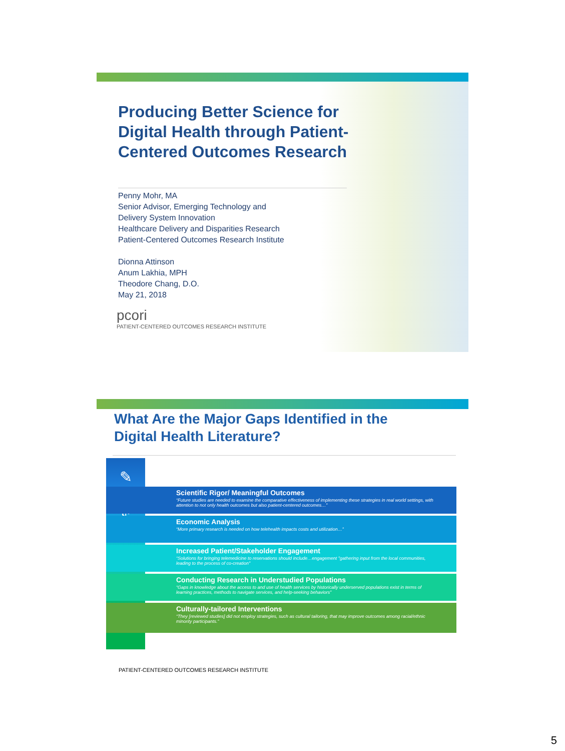Producing Better Science for Digital Health through Patient-Centered Outcomes Research
Penny Mohr, MA
Senior Advisor, Emerging Technology and
Delivery System Innovation
Healthcare Delivery and Disparities Research
Patient-Centered Outcomes Research Institute
Dionna Attinson
Anum Lakhia, MPH
Theodore Chang, D.O.
May 21, 2018
pcori
PATIENT-CENTERED OUTCOMES RESEARCH INSTITUTE
What Are the Major Gaps Identified in the
Digital Health Literature?
✎
$
Scientific Rigor/ Meaningful Outcomes
“Future studies are needed to examine the comparative effectiveness of implementing these strategies in real world settings, with attention to not only health outcomes but also patient-centered outcomes…”
Economic Analysis
“More primary research is needed on how telehealth impacts costs and utilization…”
Increased Patient/Stakeholder Engagement
“Solutions for bringing telemedicine to reservations should include…engagement "gathering input from the local communities, leading to the process of co-creation"
Conducting Research in Understudied Populations
“Gaps in knowledge about the access to and use of health services by historically underserved populations exist in terms of learning practices, methods to navigate services, and help-seeking behaviors”
Culturally-tailored Interventions
“They [reviewed studies] did not employ strategies, such as cultural tailoring, that may improve outcomes among racial/ethnic minority participants.”
PATIENT-CENTERED OUTCOMES RESEARCH INSTITUTE
5